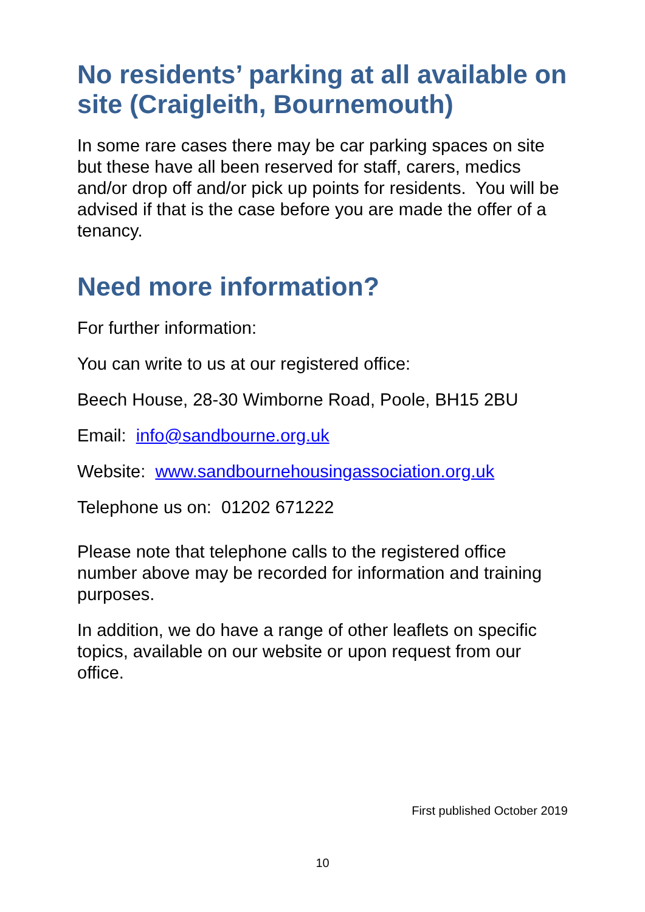No residents’ parking at all available on site (Craigleith, Bournemouth)
In some rare cases there may be car parking spaces on site but these have all been reserved for staff, carers, medics and/or drop off and/or pick up points for residents. You will be advised if that is the case before you are made the offer of a tenancy.
Need more information?
For further information:
You can write to us at our registered office:
Beech House, 28-30 Wimborne Road, Poole, BH15 2BU
Email: info@sandbourne.org.uk
Website: www.sandbournehousingassociation.org.uk
Telephone us on: 01202 671222
Please note that telephone calls to the registered office number above may be recorded for information and training purposes.
In addition, we do have a range of other leaflets on specific topics, available on our website or upon request from our office.
First published October 2019
10